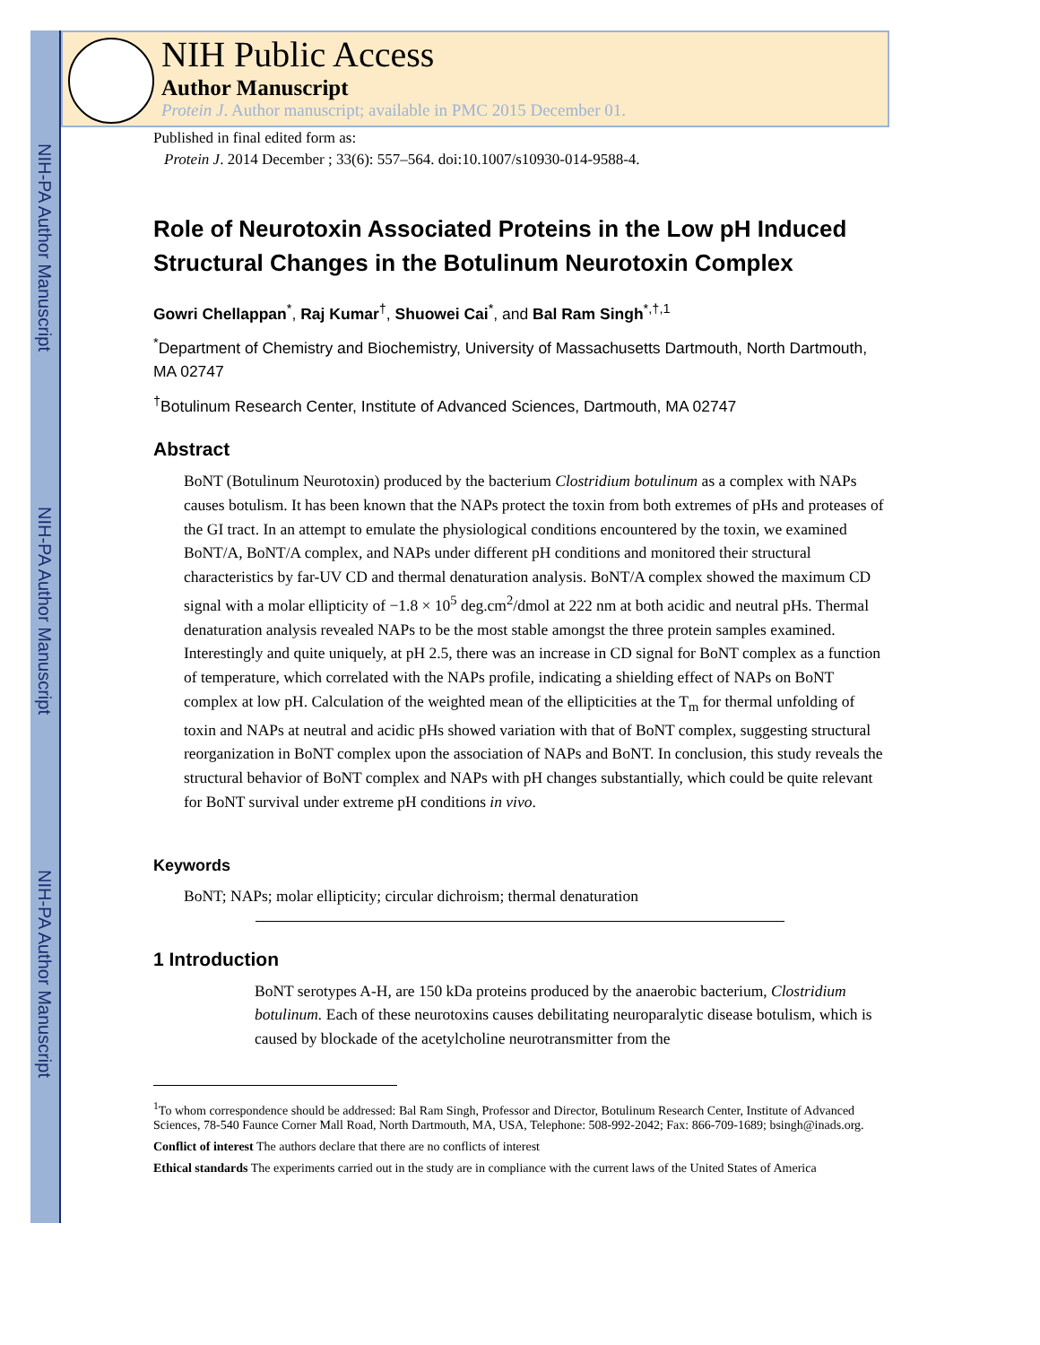NIH-PA Author Manuscript
NIH-PA Author Manuscript
NIH-PA Author Manuscript
NIH Public Access
Author Manuscript
Protein J. Author manuscript; available in PMC 2015 December 01.
Published in final edited form as:
Protein J. 2014 December ; 33(6): 557–564. doi:10.1007/s10930-014-9588-4.
Role of Neurotoxin Associated Proteins in the Low pH Induced Structural Changes in the Botulinum Neurotoxin Complex
Gowri Chellappan<sup>*</sup>, Raj Kumar<sup>†</sup>, Shuowei Cai<sup>*</sup>, and Bal Ram Singh<sup>*,†,1</sup>
<sup>*</sup> Department of Chemistry and Biochemistry, University of Massachusetts Dartmouth, North Dartmouth, MA 02747
<sup>†</sup> Botulinum Research Center, Institute of Advanced Sciences, Dartmouth, MA 02747
Abstract
BoNT (Botulinum Neurotoxin) produced by the bacterium Clostridium botulinum as a complex with NAPs causes botulism. It has been known that the NAPs protect the toxin from both extremes of pHs and proteases of the GI tract. In an attempt to emulate the physiological conditions encountered by the toxin, we examined BoNT/A, BoNT/A complex, and NAPs under different pH conditions and monitored their structural characteristics by far-UV CD and thermal denaturation analysis. BoNT/A complex showed the maximum CD signal with a molar ellipticity of −1.8 × 10<sup>5</sup> deg.cm<sup>2</sup>/dmol at 222 nm at both acidic and neutral pHs. Thermal denaturation analysis revealed NAPs to be the most stable amongst the three protein samples examined. Interestingly and quite uniquely, at pH 2.5, there was an increase in CD signal for BoNT complex as a function of temperature, which correlated with the NAPs profile, indicating a shielding effect of NAPs on BoNT complex at low pH. Calculation of the weighted mean of the ellipticities at the T<sub>m</sub> for thermal unfolding of toxin and NAPs at neutral and acidic pHs showed variation with that of BoNT complex, suggesting structural reorganization in BoNT complex upon the association of NAPs and BoNT. In conclusion, this study reveals the structural behavior of BoNT complex and NAPs with pH changes substantially, which could be quite relevant for BoNT survival under extreme pH conditions in vivo.
Keywords
BoNT; NAPs; molar ellipticity; circular dichroism; thermal denaturation
1 Introduction
BoNT serotypes A-H, are 150 kDa proteins produced by the anaerobic bacterium, Clostridium botulinum. Each of these neurotoxins causes debilitating neuroparalytic disease botulism, which is caused by blockade of the acetylcholine neurotransmitter from the
<sup>1</sup> To whom correspondence should be addressed: Bal Ram Singh, Professor and Director, Botulinum Research Center, Institute of Advanced Sciences, 78-540 Faunce Corner Mall Road, North Dartmouth, MA, USA, Telephone: 508-992-2042; Fax: 866-709-1689; bsingh@inads.org.
Conflict of interest The authors declare that there are no conflicts of interest
Ethical standards The experiments carried out in the study are in compliance with the current laws of the United States of America